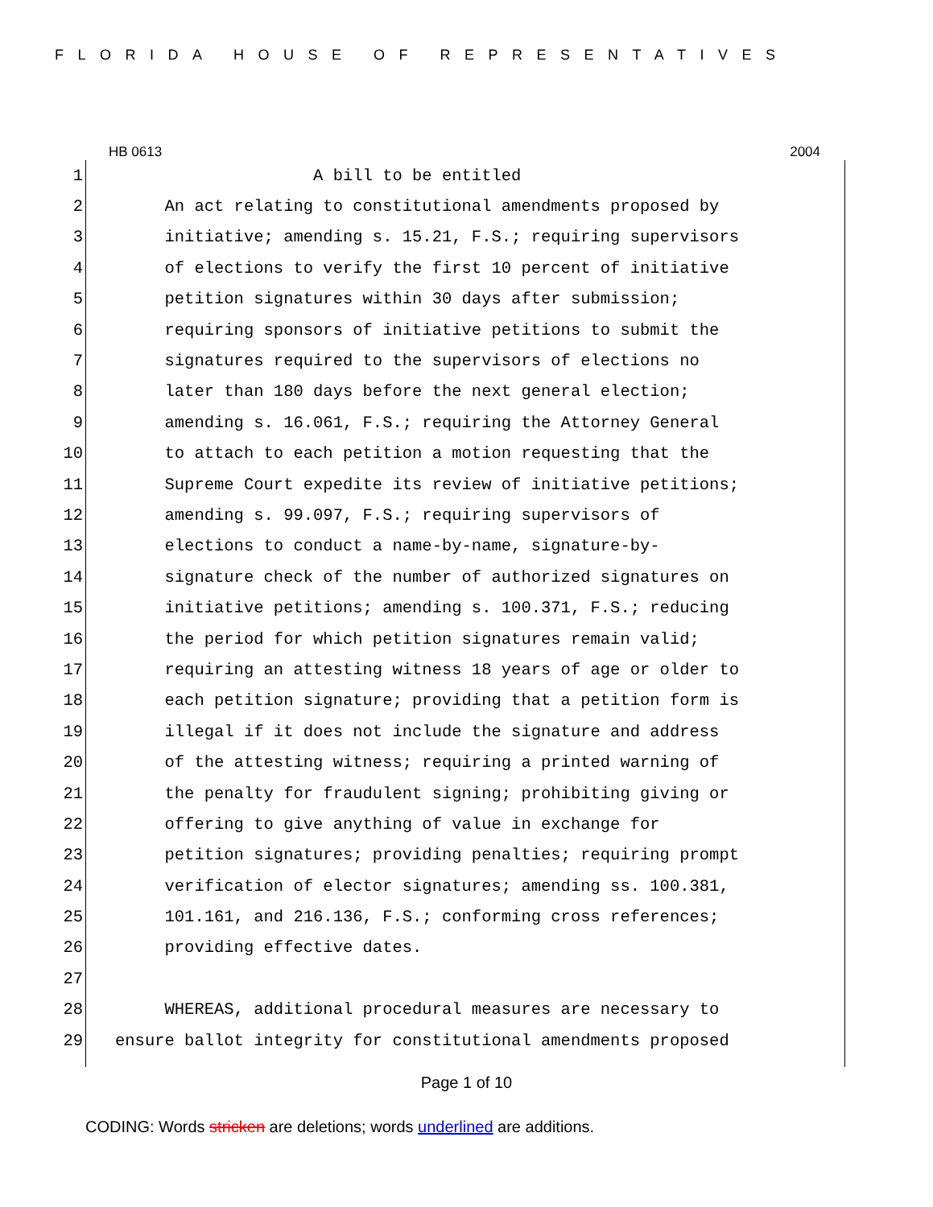FLORIDA HOUSE OF REPRESENTATIVES
HB 0613 2004
1 A bill to be entitled
2 An act relating to constitutional amendments proposed by
3 initiative; amending s. 15.21, F.S.; requiring supervisors
4 of elections to verify the first 10 percent of initiative
5 petition signatures within 30 days after submission;
6 requiring sponsors of initiative petitions to submit the
7 signatures required to the supervisors of elections no
8 later than 180 days before the next general election;
9 amending s. 16.061, F.S.; requiring the Attorney General
10 to attach to each petition a motion requesting that the
11 Supreme Court expedite its review of initiative petitions;
12 amending s. 99.097, F.S.; requiring supervisors of
13 elections to conduct a name-by-name, signature-by-
14 signature check of the number of authorized signatures on
15 initiative petitions; amending s. 100.371, F.S.; reducing
16 the period for which petition signatures remain valid;
17 requiring an attesting witness 18 years of age or older to
18 each petition signature; providing that a petition form is
19 illegal if it does not include the signature and address
20 of the attesting witness; requiring a printed warning of
21 the penalty for fraudulent signing; prohibiting giving or
22 offering to give anything of value in exchange for
23 petition signatures; providing penalties; requiring prompt
24 verification of elector signatures; amending ss. 100.381,
25 101.161, and 216.136, F.S.; conforming cross references;
26 providing effective dates.
27
28 WHEREAS, additional procedural measures are necessary to
29 ensure ballot integrity for constitutional amendments proposed
Page 1 of 10
CODING: Words stricken are deletions; words underlined are additions.